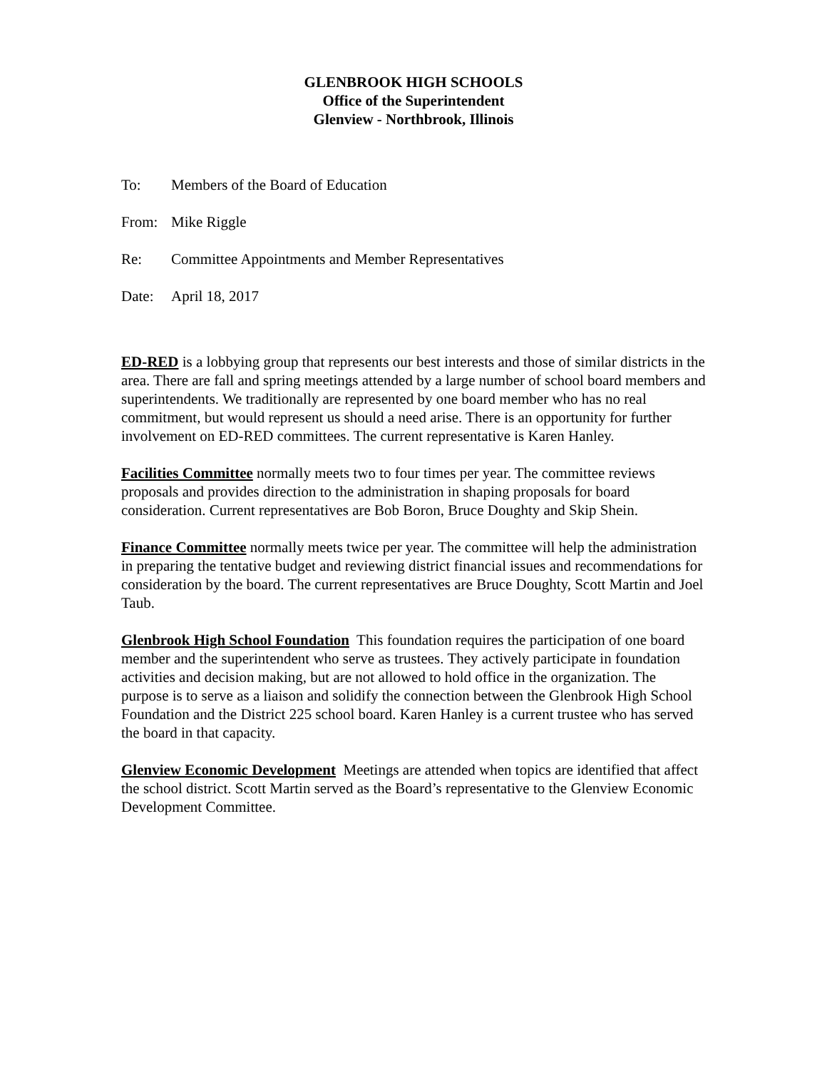GLENBROOK HIGH SCHOOLS
Office of the Superintendent
Glenview - Northbrook, Illinois
To: Members of the Board of Education
From: Mike Riggle
Re: Committee Appointments and Member Representatives
Date: April 18, 2017
ED-RED is a lobbying group that represents our best interests and those of similar districts in the area. There are fall and spring meetings attended by a large number of school board members and superintendents. We traditionally are represented by one board member who has no real commitment, but would represent us should a need arise. There is an opportunity for further involvement on ED-RED committees. The current representative is Karen Hanley.
Facilities Committee normally meets two to four times per year. The committee reviews proposals and provides direction to the administration in shaping proposals for board consideration. Current representatives are Bob Boron, Bruce Doughty and Skip Shein.
Finance Committee normally meets twice per year. The committee will help the administration in preparing the tentative budget and reviewing district financial issues and recommendations for consideration by the board. The current representatives are Bruce Doughty, Scott Martin and Joel Taub.
Glenbrook High School Foundation This foundation requires the participation of one board member and the superintendent who serve as trustees. They actively participate in foundation activities and decision making, but are not allowed to hold office in the organization. The purpose is to serve as a liaison and solidify the connection between the Glenbrook High School Foundation and the District 225 school board. Karen Hanley is a current trustee who has served the board in that capacity.
Glenview Economic Development Meetings are attended when topics are identified that affect the school district. Scott Martin served as the Board’s representative to the Glenview Economic Development Committee.